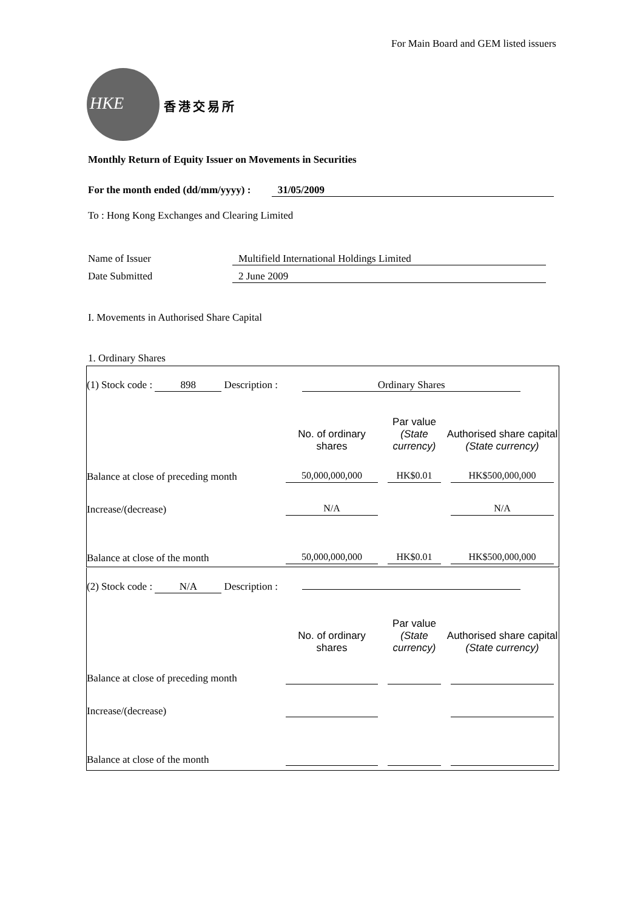For Main Board and GEM listed issuers
HKE
香港交易所
Monthly Return of Equity Issuer on Movements in Securities
For the month ended (dd/mm/yyyy) : 31/05/2009
To : Hong Kong Exchanges and Clearing Limited
Name of Issuer Multifield International Holdings Limited
Date Submitted 2 June 2009
I. Movements in Authorised Share Capital
1. Ordinary Shares
| (1) Stock code : 898 Description : Ordinary Shares | | | |
| | No. of ordinary shares | Par value (State currency) | Authorised share capital (State currency) |
| Balance at close of preceding month | 50,000,000,000 | HK$0.01 | HK$500,000,000 |
| Increase/(decrease) | N/A | | N/A |
| Balance at close of the month | 50,000,000,000 | HK$0.01 | HK$500,000,000 |
| (2) Stock code : N/A Description : | | | |
| | No. of ordinary shares | Par value (State currency) | Authorised share capital (State currency) |
| Balance at close of preceding month | | | |
| Increase/(decrease) | | | |
| Balance at close of the month | | | |